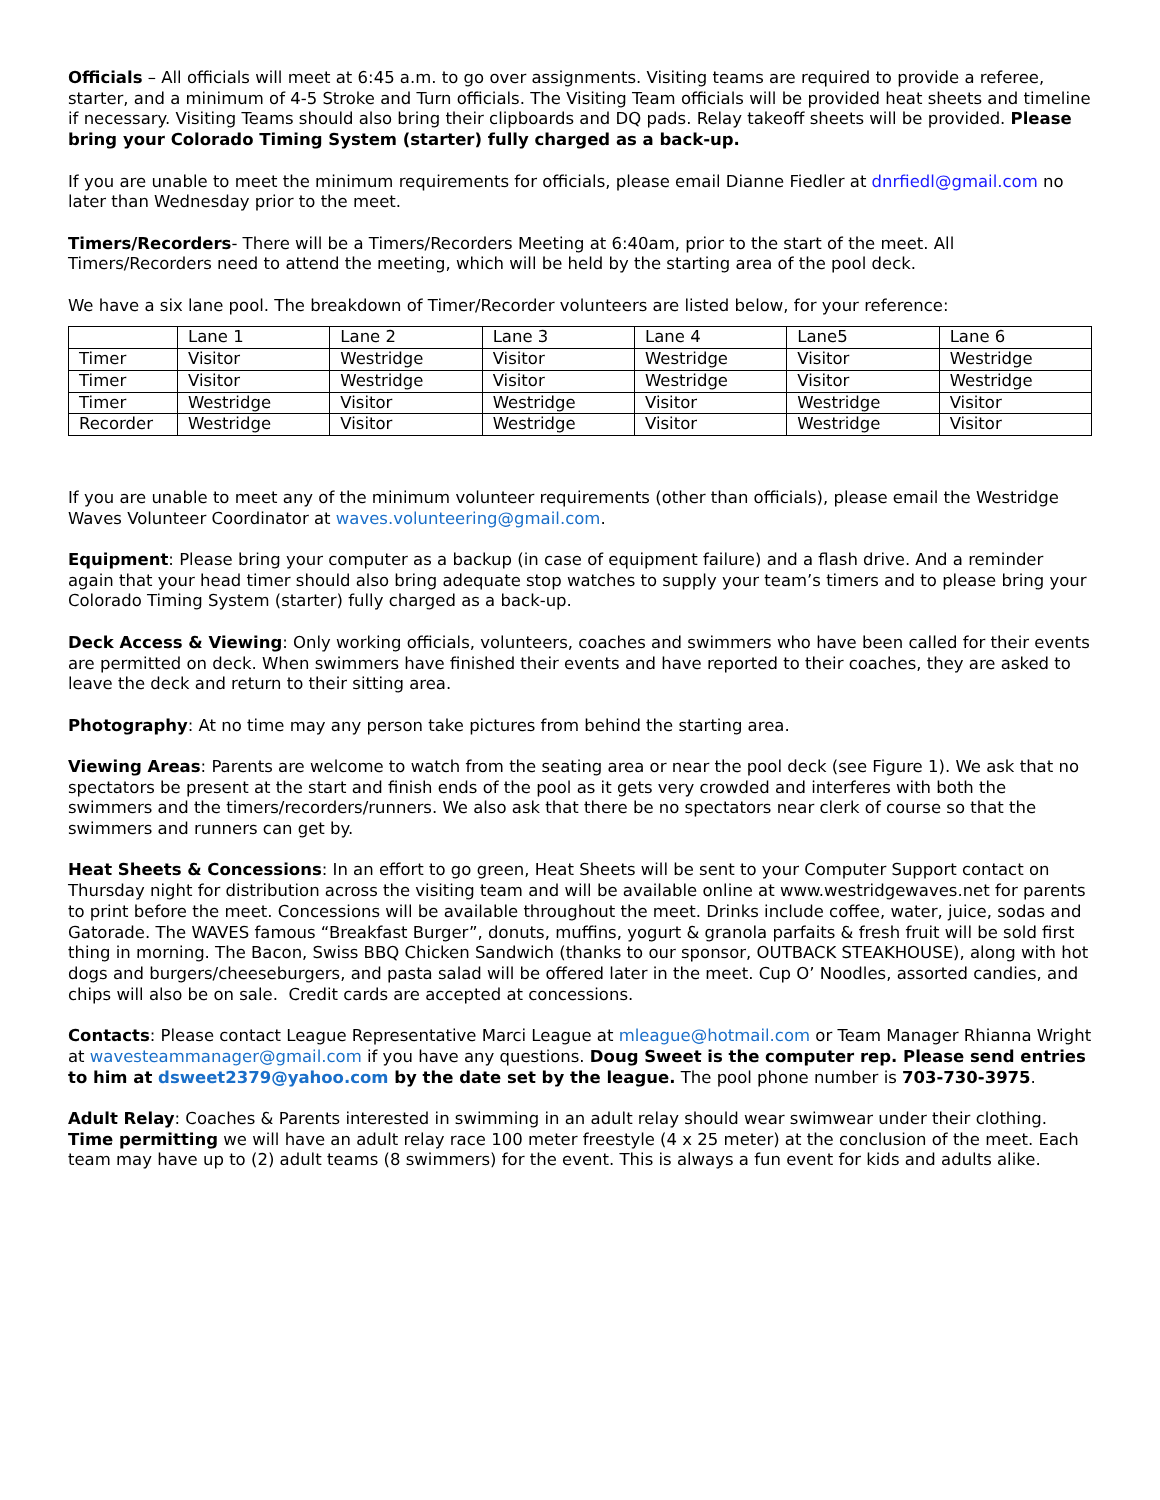Officials – All officials will meet at 6:45 a.m. to go over assignments. Visiting teams are required to provide a referee, starter, and a minimum of 4-5 Stroke and Turn officials. The Visiting Team officials will be provided heat sheets and timeline if necessary. Visiting Teams should also bring their clipboards and DQ pads. Relay takeoff sheets will be provided. Please bring your Colorado Timing System (starter) fully charged as a back-up.
If you are unable to meet the minimum requirements for officials, please email Dianne Fiedler at dnrfiedl@gmail.com no later than Wednesday prior to the meet.
Timers/Recorders- There will be a Timers/Recorders Meeting at 6:40am, prior to the start of the meet. All Timers/Recorders need to attend the meeting, which will be held by the starting area of the pool deck.
We have a six lane pool. The breakdown of Timer/Recorder volunteers are listed below, for your reference:
| | Lane 1 | Lane 2 | Lane 3 | Lane 4 | Lane5 | Lane 6 |
| Timer | Visitor | Westridge | Visitor | Westridge | Visitor | Westridge |
| Timer | Visitor | Westridge | Visitor | Westridge | Visitor | Westridge |
| Timer | Westridge | Visitor | Westridge | Visitor | Westridge | Visitor |
| Recorder | Westridge | Visitor | Westridge | Visitor | Westridge | Visitor |
If you are unable to meet any of the minimum volunteer requirements (other than officials), please email the Westridge Waves Volunteer Coordinator at waves.volunteering@gmail.com.
Equipment: Please bring your computer as a backup (in case of equipment failure) and a flash drive. And a reminder again that your head timer should also bring adequate stop watches to supply your team’s timers and to please bring your Colorado Timing System (starter) fully charged as a back-up.
Deck Access & Viewing: Only working officials, volunteers, coaches and swimmers who have been called for their events are permitted on deck. When swimmers have finished their events and have reported to their coaches, they are asked to leave the deck and return to their sitting area.
Photography: At no time may any person take pictures from behind the starting area.
Viewing Areas: Parents are welcome to watch from the seating area or near the pool deck (see Figure 1). We ask that no spectators be present at the start and finish ends of the pool as it gets very crowded and interferes with both the swimmers and the timers/recorders/runners. We also ask that there be no spectators near clerk of course so that the swimmers and runners can get by.
Heat Sheets & Concessions: In an effort to go green, Heat Sheets will be sent to your Computer Support contact on Thursday night for distribution across the visiting team and will be available online at www.westridgewaves.net for parents to print before the meet. Concessions will be available throughout the meet. Drinks include coffee, water, juice, sodas and Gatorade. The WAVES famous “Breakfast Burger”, donuts, muffins, yogurt & granola parfaits & fresh fruit will be sold first thing in morning. The Bacon, Swiss BBQ Chicken Sandwich (thanks to our sponsor, OUTBACK STEAKHOUSE), along with hot dogs and burgers/cheeseburgers, and pasta salad will be offered later in the meet. Cup O’ Noodles, assorted candies, and chips will also be on sale. Credit cards are accepted at concessions.
Contacts: Please contact League Representative Marci League at mleague@hotmail.com or Team Manager Rhianna Wright at wavesteammanager@gmail.com if you have any questions. Doug Sweet is the computer rep. Please send entries to him at dsweet2379@yahoo.com by the date set by the league. The pool phone number is 703-730-3975.
Adult Relay: Coaches & Parents interested in swimming in an adult relay should wear swimwear under their clothing. Time permitting we will have an adult relay race 100 meter freestyle (4 x 25 meter) at the conclusion of the meet. Each team may have up to (2) adult teams (8 swimmers) for the event. This is always a fun event for kids and adults alike.